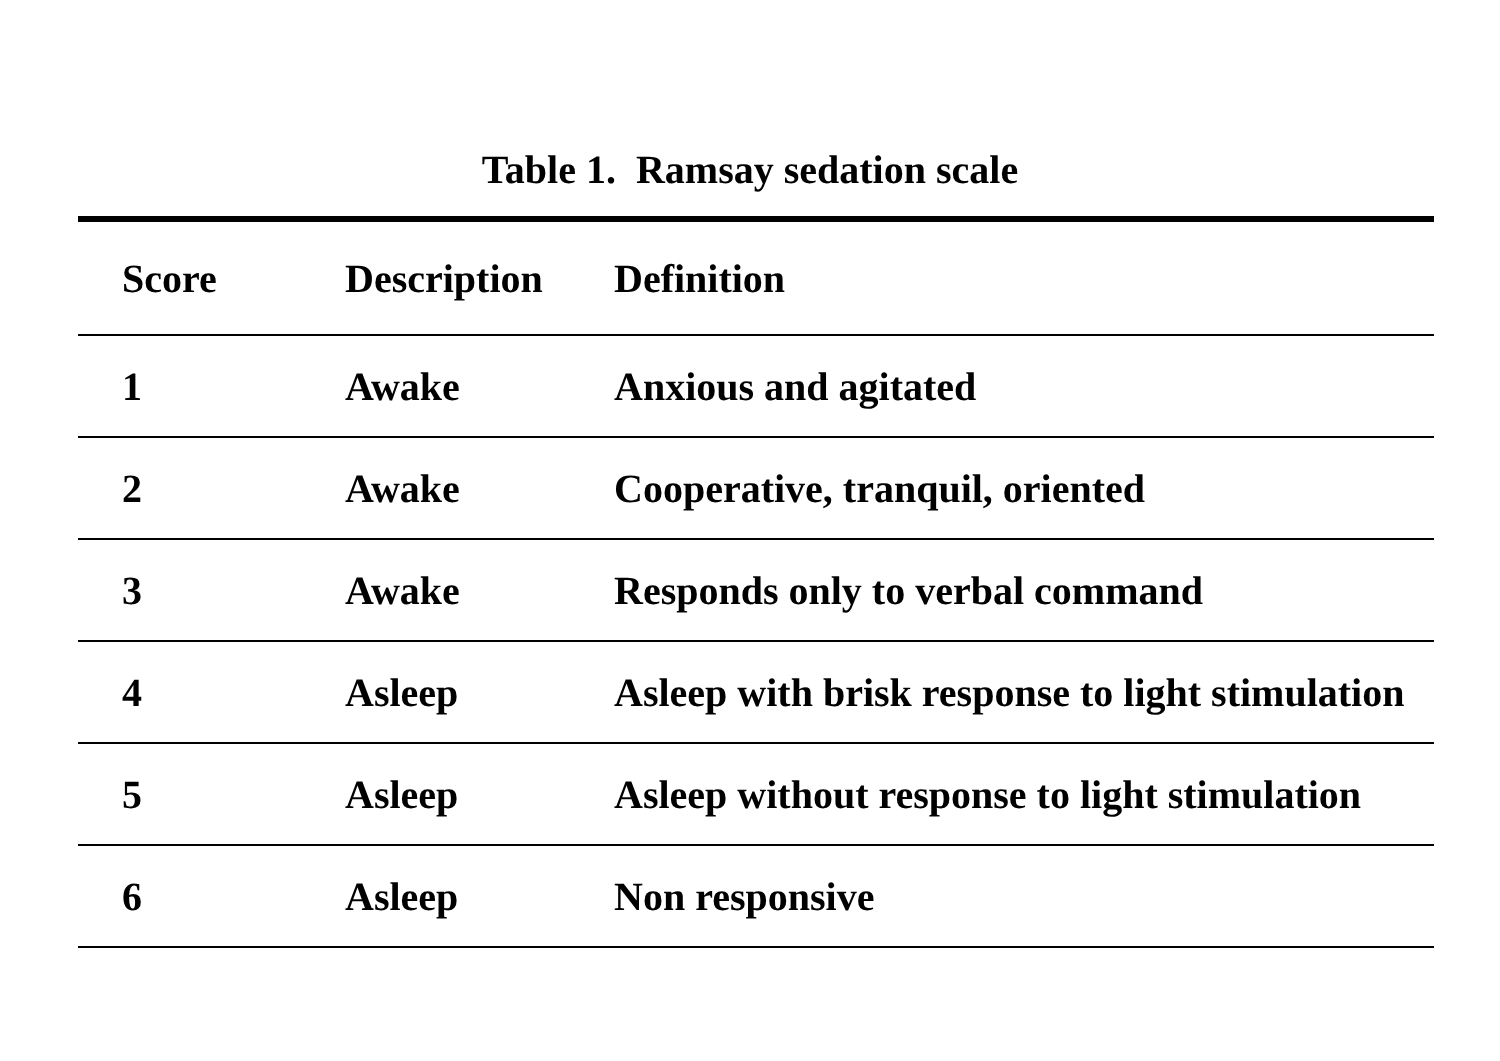Table 1. Ramsay sedation scale
| Score | Description | Definition |
| --- | --- | --- |
| 1 | Awake | Anxious and agitated |
| 2 | Awake | Cooperative, tranquil, oriented |
| 3 | Awake | Responds only to verbal command |
| 4 | Asleep | Asleep with brisk response to light stimulation |
| 5 | Asleep | Asleep without response to light stimulation |
| 6 | Asleep | Non responsive |